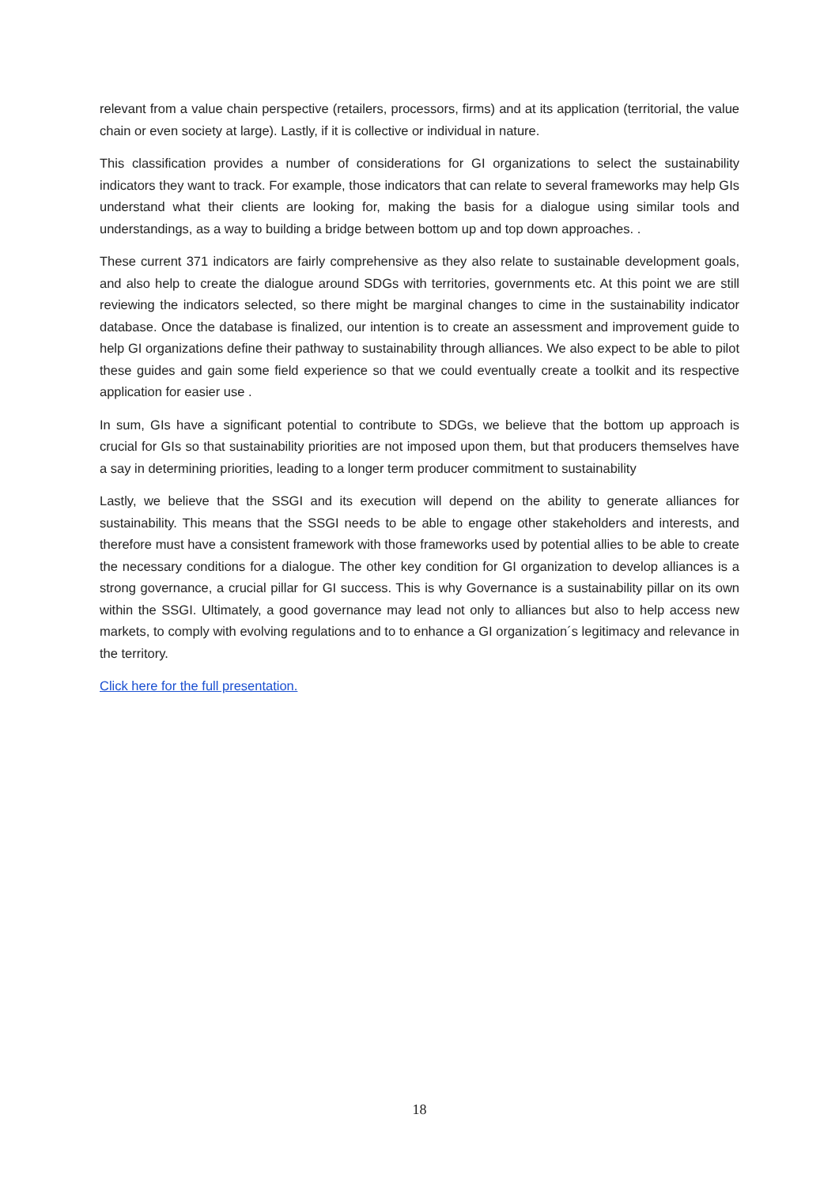relevant from a value chain perspective (retailers, processors, firms) and at its application (territorial, the value chain or even society at large). Lastly, if it is collective or individual in nature.
This classification provides a number of considerations for GI organizations to select the sustainability indicators they want to track. For example, those indicators that can relate to several frameworks may help GIs understand what their clients are looking for, making the basis for a dialogue using similar tools and understandings, as a way to building a bridge between bottom up and top down approaches. .
These current 371 indicators are fairly comprehensive as they also relate to sustainable development goals, and also help to create the dialogue around SDGs with territories, governments etc. At this point we are still reviewing the indicators selected, so there might be marginal changes to cime in the sustainability indicator database. Once the database is finalized, our intention is to create an assessment and improvement guide to help GI organizations define their pathway to sustainability through alliances. We also expect to be able to pilot these guides and gain some field experience so that we could eventually create a toolkit and its respective application for easier use .
In sum, GIs have a significant potential to contribute to SDGs, we believe that the bottom up approach is crucial for GIs so that sustainability priorities are not imposed upon them, but that producers themselves have a say in determining priorities, leading to a longer term producer commitment to sustainability
Lastly, we believe that the SSGI and its execution will depend on the ability to generate alliances for sustainability. This means that the SSGI needs to be able to engage other stakeholders and interests, and therefore must have a consistent framework with those frameworks used by potential allies to be able to create the necessary conditions for a dialogue. The other key condition for GI organization to develop alliances is a strong governance, a crucial pillar for GI success. This is why Governance is a sustainability pillar on its own within the SSGI. Ultimately, a good governance may lead not only to alliances but also to help access new markets, to comply with evolving regulations and to to enhance a GI organization´s legitimacy and relevance in the territory.
Click here for the full presentation.
18